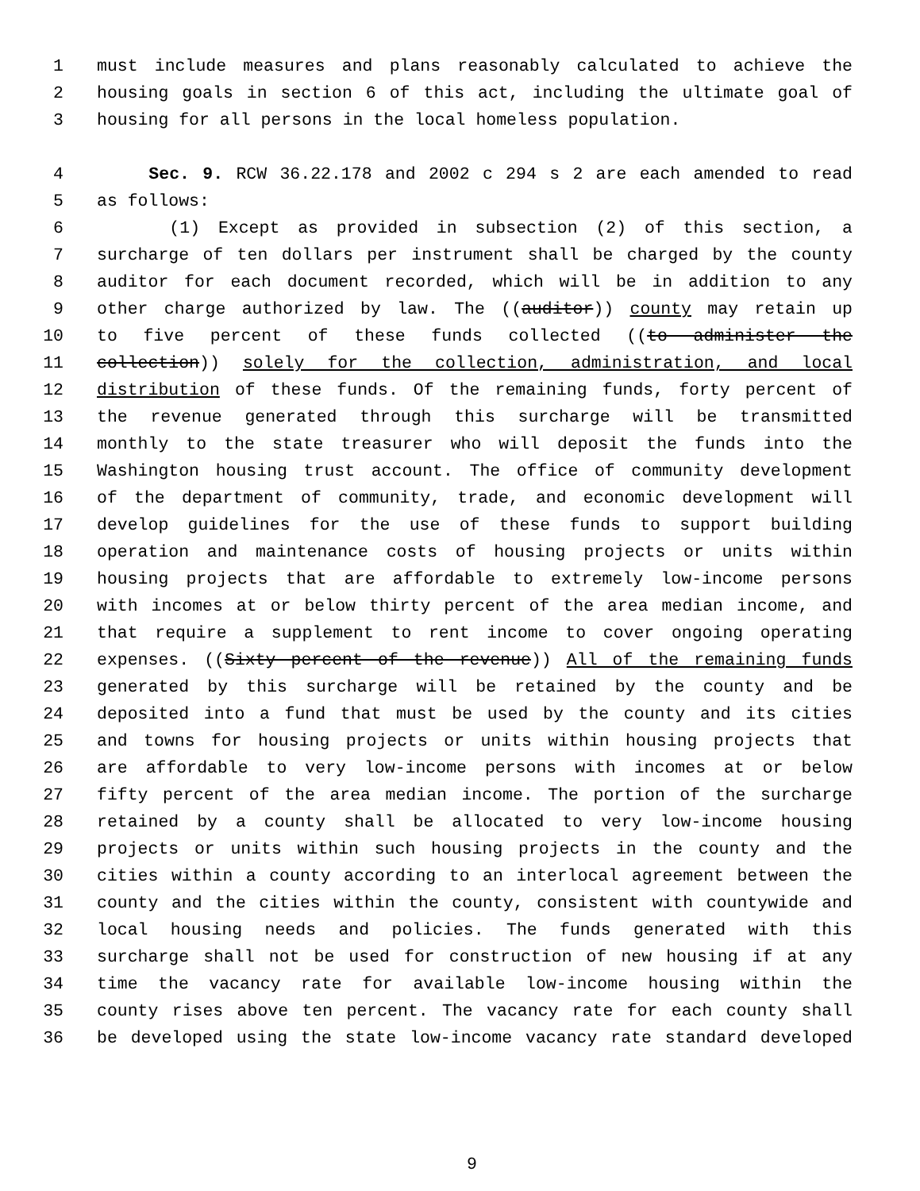1 must include measures and plans reasonably calculated to achieve the
2 housing goals in section 6 of this act, including the ultimate goal of
3 housing for all persons in the local homeless population.
4 Sec. 9. RCW 36.22.178 and 2002 c 294 s 2 are each amended to read
5 as follows:
6 (1) Except as provided in subsection (2) of this section, a
7 surcharge of ten dollars per instrument shall be charged by the county
8 auditor for each document recorded, which will be in addition to any
9 other charge authorized by law. The ((auditor)) county may retain up
10 to five percent of these funds collected ((to administer the
11 collection)) solely for the collection, administration, and local
12 distribution of these funds. Of the remaining funds, forty percent of
13 the revenue generated through this surcharge will be transmitted
14 monthly to the state treasurer who will deposit the funds into the
15 Washington housing trust account. The office of community development
16 of the department of community, trade, and economic development will
17 develop guidelines for the use of these funds to support building
18 operation and maintenance costs of housing projects or units within
19 housing projects that are affordable to extremely low-income persons
20 with incomes at or below thirty percent of the area median income, and
21 that require a supplement to rent income to cover ongoing operating
22 expenses. ((Sixty percent of the revenue)) All of the remaining funds
23 generated by this surcharge will be retained by the county and be
24 deposited into a fund that must be used by the county and its cities
25 and towns for housing projects or units within housing projects that
26 are affordable to very low-income persons with incomes at or below
27 fifty percent of the area median income. The portion of the surcharge
28 retained by a county shall be allocated to very low-income housing
29 projects or units within such housing projects in the county and the
30 cities within a county according to an interlocal agreement between the
31 county and the cities within the county, consistent with countywide and
32 local housing needs and policies. The funds generated with this
33 surcharge shall not be used for construction of new housing if at any
34 time the vacancy rate for available low-income housing within the
35 county rises above ten percent. The vacancy rate for each county shall
36 be developed using the state low-income vacancy rate standard developed
9